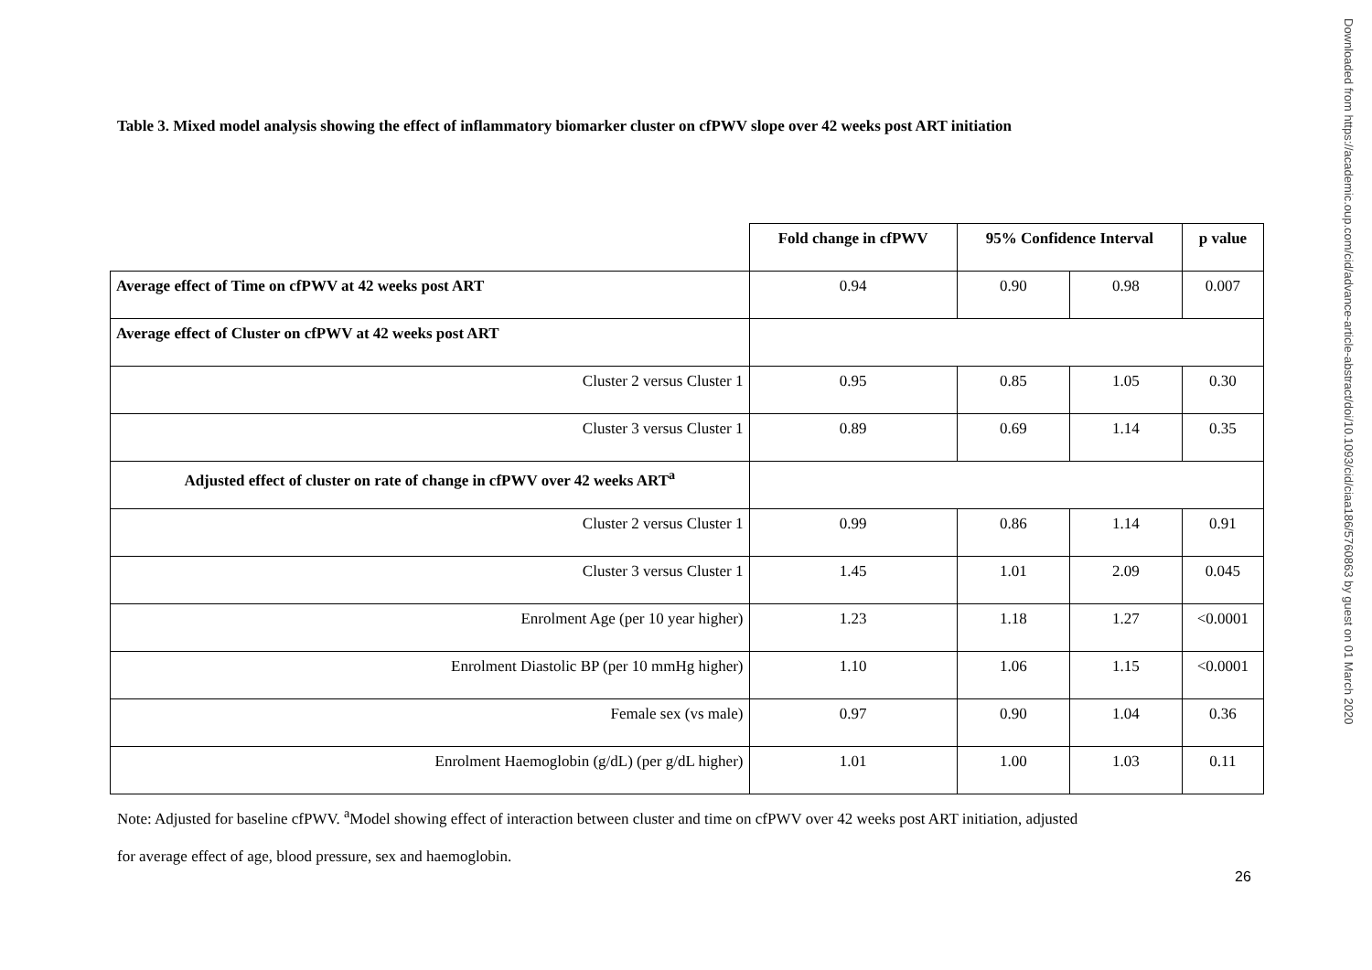Table 3. Mixed model analysis showing the effect of inflammatory biomarker cluster on cfPWV slope over 42 weeks post ART initiation
| | Fold change in cfPWV | 95% Confidence Interval | | p value |
| --- | --- | --- | --- | --- |
| Average effect of Time on cfPWV at 42 weeks post ART | 0.94 | 0.90 | 0.98 | 0.007 |
| Average effect of Cluster on cfPWV at 42 weeks post ART | | | | |
| Cluster 2 versus Cluster 1 | 0.95 | 0.85 | 1.05 | 0.30 |
| Cluster 3 versus Cluster 1 | 0.89 | 0.69 | 1.14 | 0.35 |
| Adjusted effect of cluster on rate of change in cfPWV over 42 weeks ART<sup>a</sup> | | | | |
| Cluster 2 versus Cluster 1 | 0.99 | 0.86 | 1.14 | 0.91 |
| Cluster 3 versus Cluster 1 | 1.45 | 1.01 | 2.09 | 0.045 |
| Enrolment Age (per 10 year higher) | 1.23 | 1.18 | 1.27 | <0.0001 |
| Enrolment Diastolic BP (per 10 mmHg higher) | 1.10 | 1.06 | 1.15 | <0.0001 |
| Female sex (vs male) | 0.97 | 0.90 | 1.04 | 0.36 |
| Enrolment Haemoglobin (g/dL) (per g/dL higher) | 1.01 | 1.00 | 1.03 | 0.11 |
Note: Adjusted for baseline cfPWV. <sup>a</sup>Model showing effect of interaction between cluster and time on cfPWV over 42 weeks post ART initiation, adjusted
for average effect of age, blood pressure, sex and haemoglobin.
26
Downloaded from https://academic.oup.com/cid/advance-article-abstract/doi/10.1093/cid/ciaa186/5760863 by guest on 01 March 2020